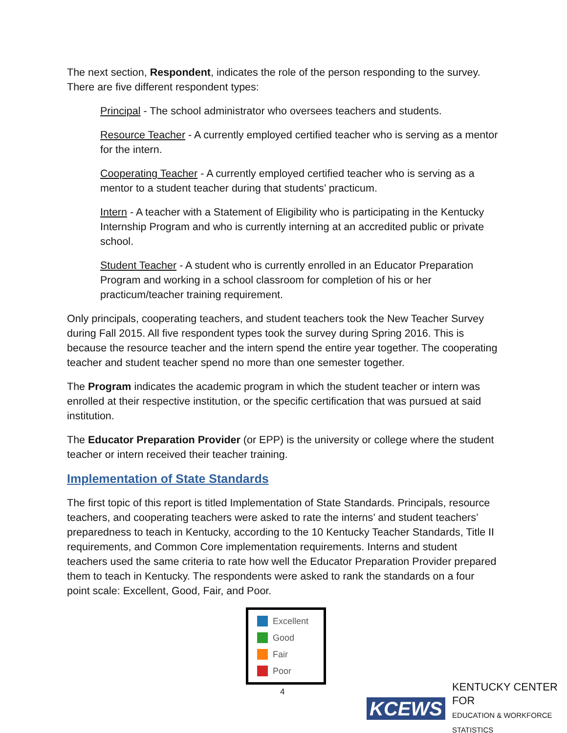The next section, Respondent, indicates the role of the person responding to the survey. There are five different respondent types:
Principal - The school administrator who oversees teachers and students.
Resource Teacher - A currently employed certified teacher who is serving as a mentor for the intern.
Cooperating Teacher - A currently employed certified teacher who is serving as a mentor to a student teacher during that students’ practicum.
Intern - A teacher with a Statement of Eligibility who is participating in the Kentucky Internship Program and who is currently interning at an accredited public or private school.
Student Teacher - A student who is currently enrolled in an Educator Preparation Program and working in a school classroom for completion of his or her practicum/teacher training requirement.
Only principals, cooperating teachers, and student teachers took the New Teacher Survey during Fall 2015. All five respondent types took the survey during Spring 2016. This is because the resource teacher and the intern spend the entire year together. The cooperating teacher and student teacher spend no more than one semester together.
The Program indicates the academic program in which the student teacher or intern was enrolled at their respective institution, or the specific certification that was pursued at said institution.
The Educator Preparation Provider (or EPP) is the university or college where the student teacher or intern received their teacher training.
Implementation of State Standards
The first topic of this report is titled Implementation of State Standards. Principals, resource teachers, and cooperating teachers were asked to rate the interns’ and student teachers’ preparedness to teach in Kentucky, according to the 10 Kentucky Teacher Standards, Title II requirements, and Common Core implementation requirements. Interns and student teachers used the same criteria to rate how well the Educator Preparation Provider prepared them to teach in Kentucky. The respondents were asked to rank the standards on a four point scale: Excellent, Good, Fair, and Poor.
Excellent
Good
Fair
Poor
4
KCEWS KENTUCKY CENTER FOR
EDUCATION & WORKFORCE STATISTICS